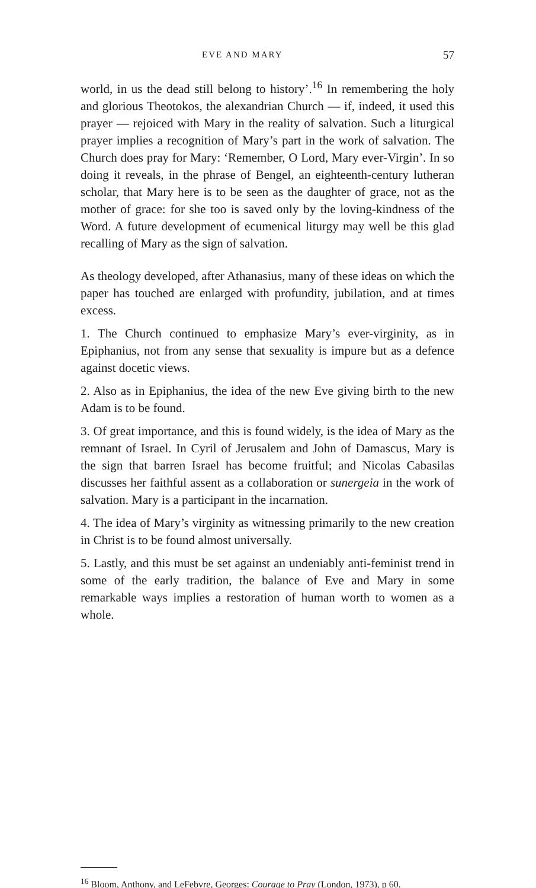EVE AND MARY 57
world, in us the dead still belong to history’.<sup>16</sup> In remembering the holy and glorious Theotokos, the alexandrian Church — if, indeed, it used this prayer — rejoiced with Mary in the reality of salvation. Such a liturgical prayer implies a recognition of Mary’s part in the work of salvation. The Church does pray for Mary: ‘Remember, O Lord, Mary ever-Virgin’. In so doing it reveals, in the phrase of Bengel, an eighteenth-century lutheran scholar, that Mary here is to be seen as the daughter of grace, not as the mother of grace: for she too is saved only by the loving-kindness of the Word. A future development of ecumenical liturgy may well be this glad recalling of Mary as the sign of salvation.
As theology developed, after Athanasius, many of these ideas on which the paper has touched are enlarged with profundity, jubilation, and at times excess.
1. The Church continued to emphasize Mary’s ever-virginity, as in Epiphanius, not from any sense that sexuality is impure but as a defence against docetic views.
2. Also as in Epiphanius, the idea of the new Eve giving birth to the new Adam is to be found.
3. Of great importance, and this is found widely, is the idea of Mary as the remnant of Israel. In Cyril of Jerusalem and John of Damascus, Mary is the sign that barren Israel has become fruitful; and Nicolas Cabasilas discusses her faithful assent as a collaboration or sunergeia in the work of salvation. Mary is a participant in the incarnation.
4. The idea of Mary’s virginity as witnessing primarily to the new creation in Christ is to be found almost universally.
5. Lastly, and this must be set against an undeniably anti-feminist trend in some of the early tradition, the balance of Eve and Mary in some remarkable ways implies a restoration of human worth to women as a whole.
<sup>16</sup> Bloom, Anthony, and LeFebvre, Georges: Courage to Pray (London, 1973), p 60.